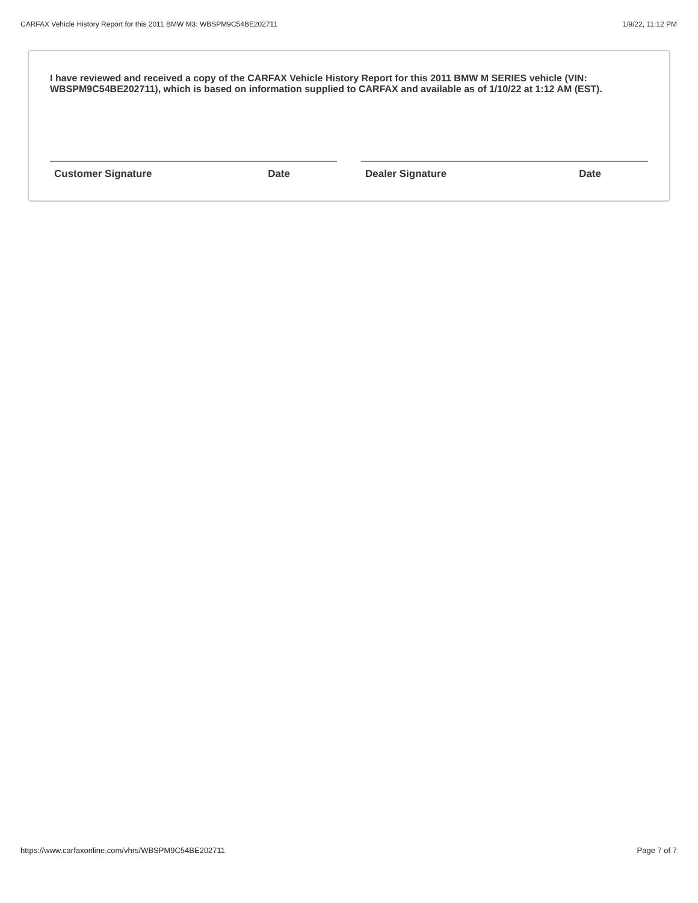CARFAX Vehicle History Report for this 2011 BMW M3: WBSPM9C54BE202711 1/9/22, 11:12 PM
I have reviewed and received a copy of the CARFAX Vehicle History Report for this 2011 BMW M SERIES vehicle (VIN: WBSPM9C54BE202711), which is based on information supplied to CARFAX and available as of 1/10/22 at 1:12 AM (EST).
Customer Signature Date Dealer Signature Date
https://www.carfaxonline.com/vhrs/WBSPM9C54BE202711 Page 7 of 7